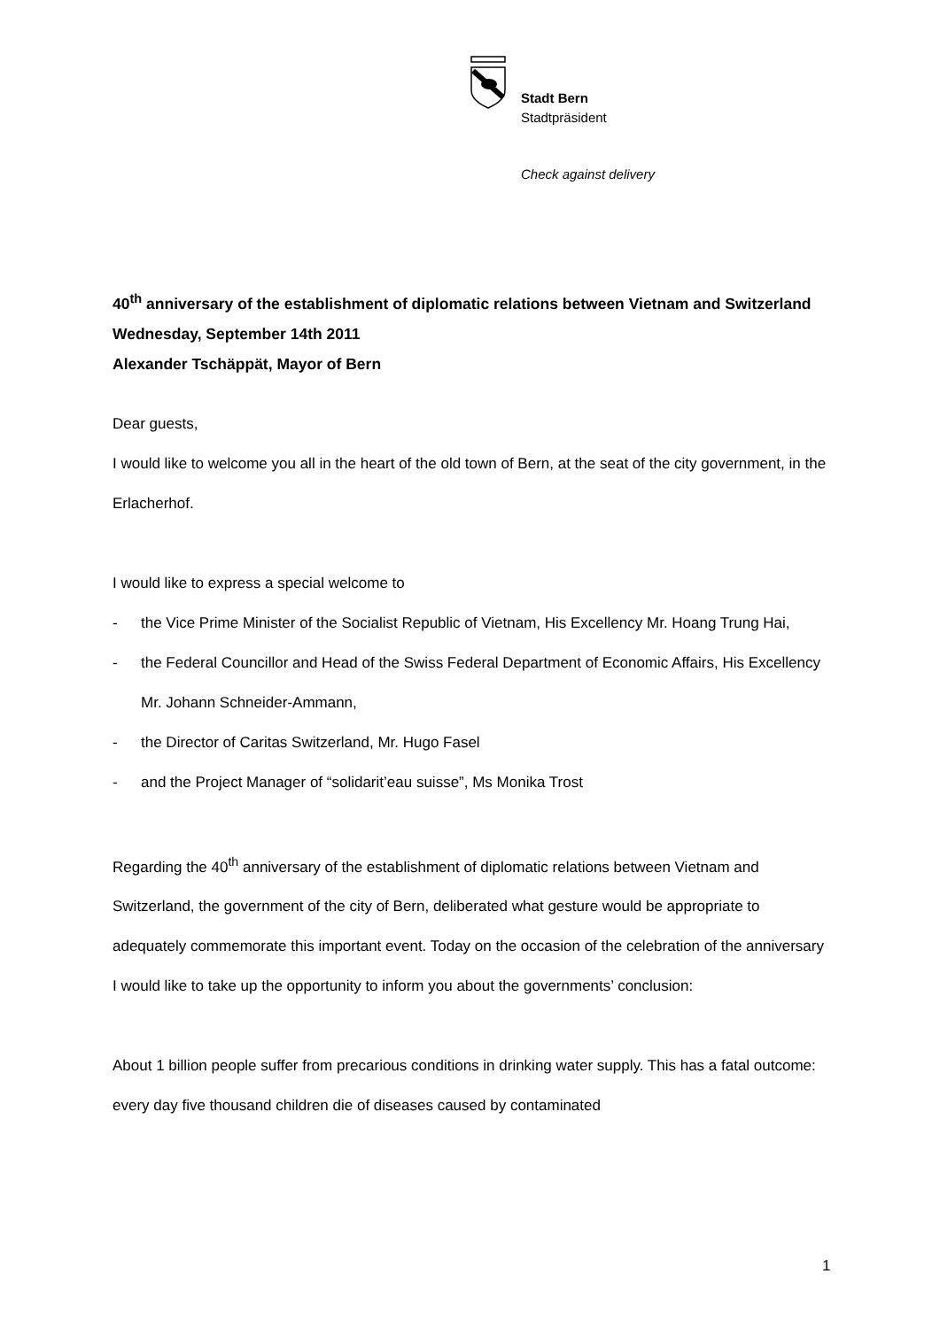Stadt Bern
Stadtpräsident
Check against delivery
40<sup>th</sup> anniversary of the establishment of diplomatic relations between Vietnam and Switzerland
Wednesday, September 14th 2011
Alexander Tschäppät, Mayor of Bern
Dear guests,
I would like to welcome you all in the heart of the old town of Bern, at the seat of the city government, in the Erlacherhof.
I would like to express a special welcome to
- the Vice Prime Minister of the Socialist Republic of Vietnam, His Excellency Mr. Hoang Trung Hai,
- the Federal Councillor and Head of the Swiss Federal Department of Economic Affairs, His Excellency Mr. Johann Schneider-Ammann,
- the Director of Caritas Switzerland, Mr. Hugo Fasel
- and the Project Manager of “solidarit’eau suisse”, Ms Monika Trost
Regarding the 40<sup>th</sup> anniversary of the establishment of diplomatic relations between Vietnam and Switzerland, the government of the city of Bern, deliberated what gesture would be appropriate to adequately commemorate this important event. Today on the occasion of the celebration of the anniversary I would like to take up the opportunity to inform you about the governments’ conclusion:
About 1 billion people suffer from precarious conditions in drinking water supply. This has a fatal outcome: every day five thousand children die of diseases caused by contaminated
1